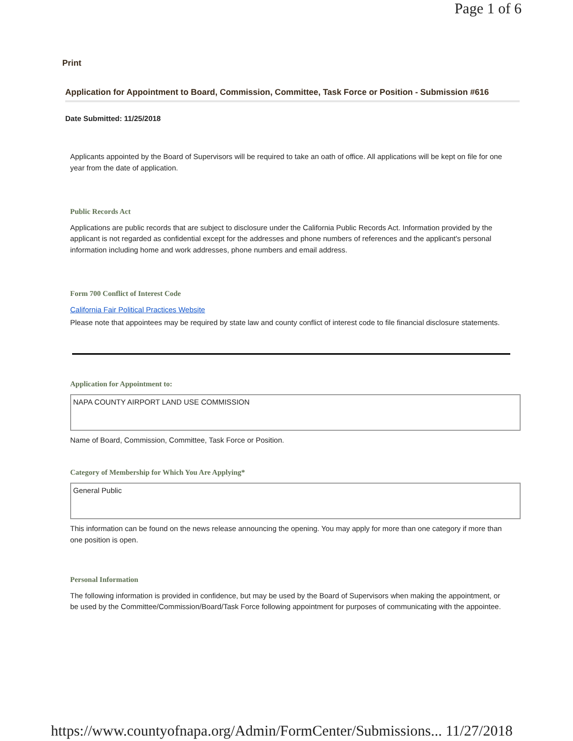Page 1 of 6
Print
Application for Appointment to Board, Commission, Committee, Task Force or Position - Submission #616
Date Submitted: 11/25/2018
Applicants appointed by the Board of Supervisors will be required to take an oath of office. All applications will be kept on file for one year from the date of application.
Public Records Act
Applications are public records that are subject to disclosure under the California Public Records Act. Information provided by the applicant is not regarded as confidential except for the addresses and phone numbers of references and the applicant's personal information including home and work addresses, phone numbers and email address.
Form 700 Conflict of Interest Code
California Fair Political Practices Website
Please note that appointees may be required by state law and county conflict of interest code to file financial disclosure statements.
Application for Appointment to:
NAPA COUNTY AIRPORT LAND USE COMMISSION
Name of Board, Commission, Committee, Task Force or Position.
Category of Membership for Which You Are Applying*
General Public
This information can be found on the news release announcing the opening. You may apply for more than one category if more than one position is open.
Personal Information
The following information is provided in confidence, but may be used by the Board of Supervisors when making the appointment, or be used by the Committee/Commission/Board/Task Force following appointment for purposes of communicating with the appointee.
https://www.countyofnapa.org/Admin/FormCenter/Submissions... 11/27/2018